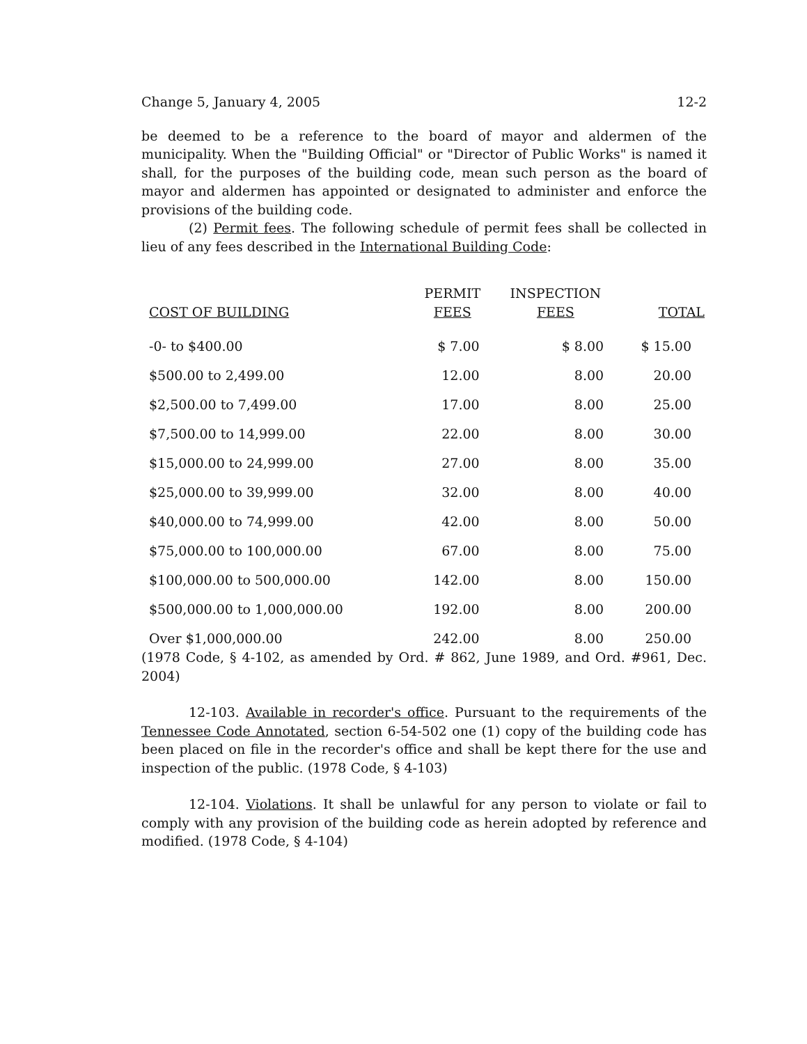Change 5, January 4, 2005 12-2
be deemed to be a reference to the board of mayor and aldermen of the municipality. When the "Building Official" or "Director of Public Works" is named it shall, for the purposes of the building code, mean such person as the board of mayor and aldermen has appointed or designated to administer and enforce the provisions of the building code.
(2) Permit fees. The following schedule of permit fees shall be collected in lieu of any fees described in the International Building Code:
| COST OF BUILDING | PERMIT FEES | INSPECTION FEES | TOTAL |
| --- | --- | --- | --- |
| -0- to $400.00 | $ 7.00 | $ 8.00 | $ 15.00 |
| $500.00 to 2,499.00 | 12.00 | 8.00 | 20.00 |
| $2,500.00 to 7,499.00 | 17.00 | 8.00 | 25.00 |
| $7,500.00 to 14,999.00 | 22.00 | 8.00 | 30.00 |
| $15,000.00 to 24,999.00 | 27.00 | 8.00 | 35.00 |
| $25,000.00 to 39,999.00 | 32.00 | 8.00 | 40.00 |
| $40,000.00 to 74,999.00 | 42.00 | 8.00 | 50.00 |
| $75,000.00 to 100,000.00 | 67.00 | 8.00 | 75.00 |
| $100,000.00 to 500,000.00 | 142.00 | 8.00 | 150.00 |
| $500,000.00 to 1,000,000.00 | 192.00 | 8.00 | 200.00 |
| Over $1,000,000.00 | 242.00 | 8.00 | 250.00 |
(1978 Code, § 4-102, as amended by Ord. # 862, June 1989, and Ord. #961, Dec. 2004)
12-103. Available in recorder's office. Pursuant to the requirements of the Tennessee Code Annotated, section 6-54-502 one (1) copy of the building code has been placed on file in the recorder's office and shall be kept there for the use and inspection of the public. (1978 Code, § 4-103)
12-104. Violations. It shall be unlawful for any person to violate or fail to comply with any provision of the building code as herein adopted by reference and modified. (1978 Code, § 4-104)